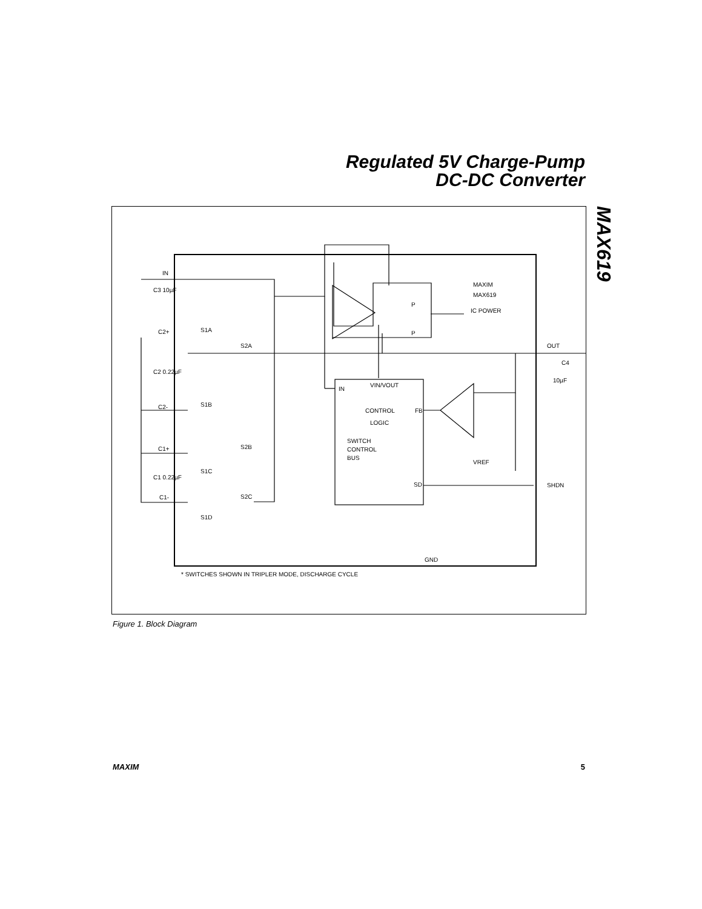Regulated 5V Charge-Pump
DC-DC Converter
MAX619
IN
C2+
C2-
C1+
C1-
C3 10µF
C2 0.22µF
C1 0.22µF
S1A
S2A
S1B
S2B
S1C
S2C
S1D
MAXIM
MAX619
P
P
IC POWER
OUT
C4
10µF
IN
VIN/VOUT
CONTROL
LOGIC
FB
SWITCH
CONTROL
BUS
VREF
SD
SHDN
GND
* SWITCHES SHOWN IN TRIPLER MODE, DISCHARGE CYCLE
Figure 1. Block Diagram
MAXIM 5